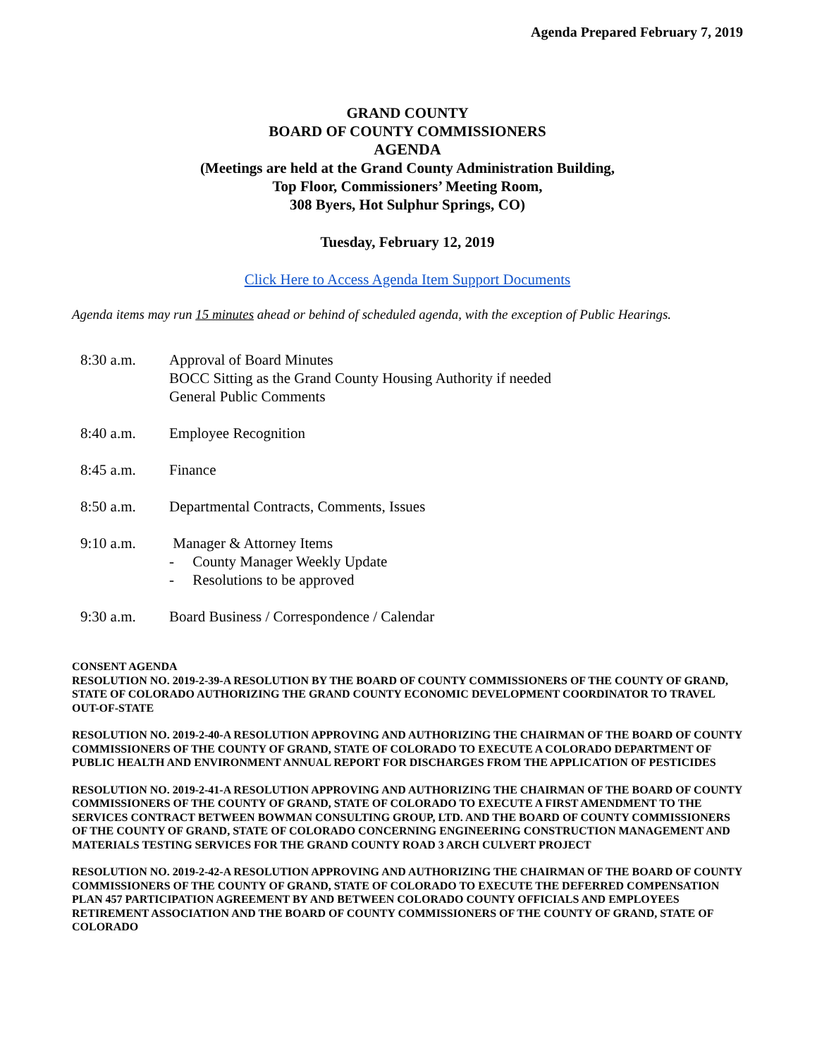Agenda Prepared February 7, 2019
GRAND COUNTY
BOARD OF COUNTY COMMISSIONERS
AGENDA
(Meetings are held at the Grand County Administration Building,
Top Floor, Commissioners’ Meeting Room,
308 Byers, Hot Sulphur Springs, CO)
Tuesday, February 12, 2019
Click Here to Access Agenda Item Support Documents
Agenda items may run 15 minutes ahead or behind of scheduled agenda, with the exception of Public Hearings.
8:30 a.m. Approval of Board Minutes
BOCC Sitting as the Grand County Housing Authority if needed
General Public Comments
8:40 a.m. Employee Recognition
8:45 a.m. Finance
8:50 a.m. Departmental Contracts, Comments, Issues
9:10 a.m. Manager & Attorney Items
- County Manager Weekly Update
- Resolutions to be approved
9:30 a.m. Board Business / Correspondence / Calendar
CONSENT AGENDA
RESOLUTION NO. 2019-2-39-A RESOLUTION BY THE BOARD OF COUNTY COMMISSIONERS OF THE COUNTY OF GRAND, STATE OF COLORADO AUTHORIZING THE GRAND COUNTY ECONOMIC DEVELOPMENT COORDINATOR TO TRAVEL OUT-OF-STATE
RESOLUTION NO. 2019-2-40-A RESOLUTION APPROVING AND AUTHORIZING THE CHAIRMAN OF THE BOARD OF COUNTY COMMISSIONERS OF THE COUNTY OF GRAND, STATE OF COLORADO TO EXECUTE A COLORADO DEPARTMENT OF PUBLIC HEALTH AND ENVIRONMENT ANNUAL REPORT FOR DISCHARGES FROM THE APPLICATION OF PESTICIDES
RESOLUTION NO. 2019-2-41-A RESOLUTION APPROVING AND AUTHORIZING THE CHAIRMAN OF THE BOARD OF COUNTY COMMISSIONERS OF THE COUNTY OF GRAND, STATE OF COLORADO TO EXECUTE A FIRST AMENDMENT TO THE SERVICES CONTRACT BETWEEN BOWMAN CONSULTING GROUP, LTD. AND THE BOARD OF COUNTY COMMISSIONERS OF THE COUNTY OF GRAND, STATE OF COLORADO CONCERNING ENGINEERING CONSTRUCTION MANAGEMENT AND MATERIALS TESTING SERVICES FOR THE GRAND COUNTY ROAD 3 ARCH CULVERT PROJECT
RESOLUTION NO. 2019-2-42-A RESOLUTION APPROVING AND AUTHORIZING THE CHAIRMAN OF THE BOARD OF COUNTY COMMISSIONERS OF THE COUNTY OF GRAND, STATE OF COLORADO TO EXECUTE THE DEFERRED COMPENSATION PLAN 457 PARTICIPATION AGREEMENT BY AND BETWEEN COLORADO COUNTY OFFICIALS AND EMPLOYEES RETIREMENT ASSOCIATION AND THE BOARD OF COUNTY COMMISSIONERS OF THE COUNTY OF GRAND, STATE OF COLORADO